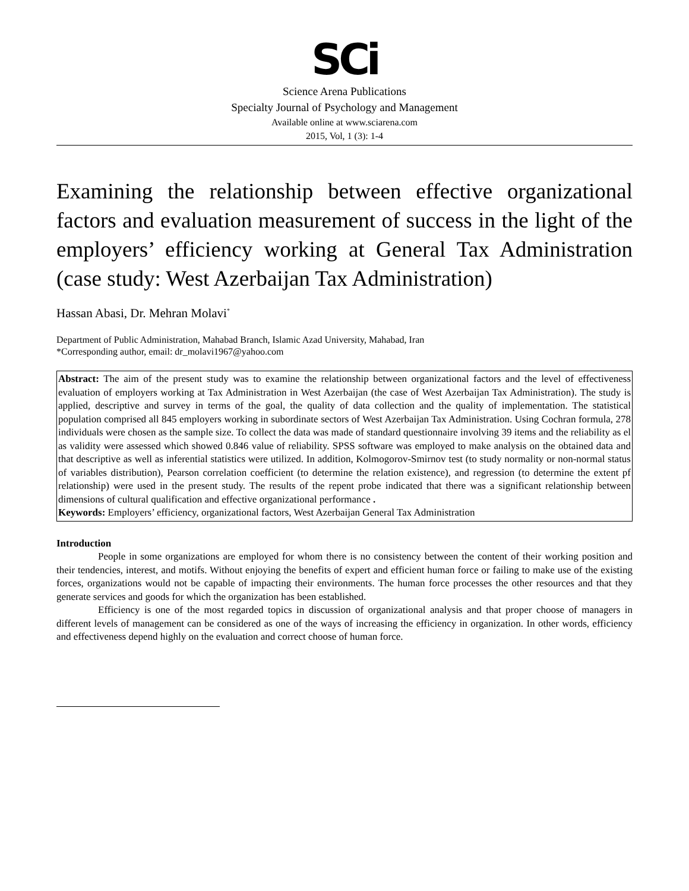SCi
Science Arena Publications
Specialty Journal of Psychology and Management
Available online at www.sciarena.com
2015, Vol, 1 (3): 1-4
Examining the relationship between effective organizational factors and evaluation measurement of success in the light of the employers’ efficiency working at General Tax Administration (case study: West Azerbaijan Tax Administration)
Hassan Abasi, Dr. Mehran Molavi<sup>*</sup>
Department of Public Administration, Mahabad Branch, Islamic Azad University, Mahabad, Iran
*Corresponding author, email: dr_molavi1967@yahoo.com
Abstract: The aim of the present study was to examine the relationship between organizational factors and the level of effectiveness evaluation of employers working at Tax Administration in West Azerbaijan (the case of West Azerbaijan Tax Administration). The study is applied, descriptive and survey in terms of the goal, the quality of data collection and the quality of implementation. The statistical population comprised all 845 employers working in subordinate sectors of West Azerbaijan Tax Administration. Using Cochran formula, 278 individuals were chosen as the sample size. To collect the data was made of standard questionnaire involving 39 items and the reliability as el as validity were assessed which showed 0.846 value of reliability. SPSS software was employed to make analysis on the obtained data and that descriptive as well as inferential statistics were utilized. In addition, Kolmogorov-Smirnov test (to study normality or non-normal status of variables distribution), Pearson correlation coefficient (to determine the relation existence), and regression (to determine the extent pf relationship) were used in the present study. The results of the repent probe indicated that there was a significant relationship between dimensions of cultural qualification and effective organizational performance .
Keywords: Employers’ efficiency, organizational factors, West Azerbaijan General Tax Administration
Introduction
People in some organizations are employed for whom there is no consistency between the content of their working position and their tendencies, interest, and motifs. Without enjoying the benefits of expert and efficient human force or failing to make use of the existing forces, organizations would not be capable of impacting their environments. The human force processes the other resources and that they generate services and goods for which the organization has been established.
Efficiency is one of the most regarded topics in discussion of organizational analysis and that proper choose of managers in different levels of management can be considered as one of the ways of increasing the efficiency in organization. In other words, efficiency and effectiveness depend highly on the evaluation and correct choose of human force.